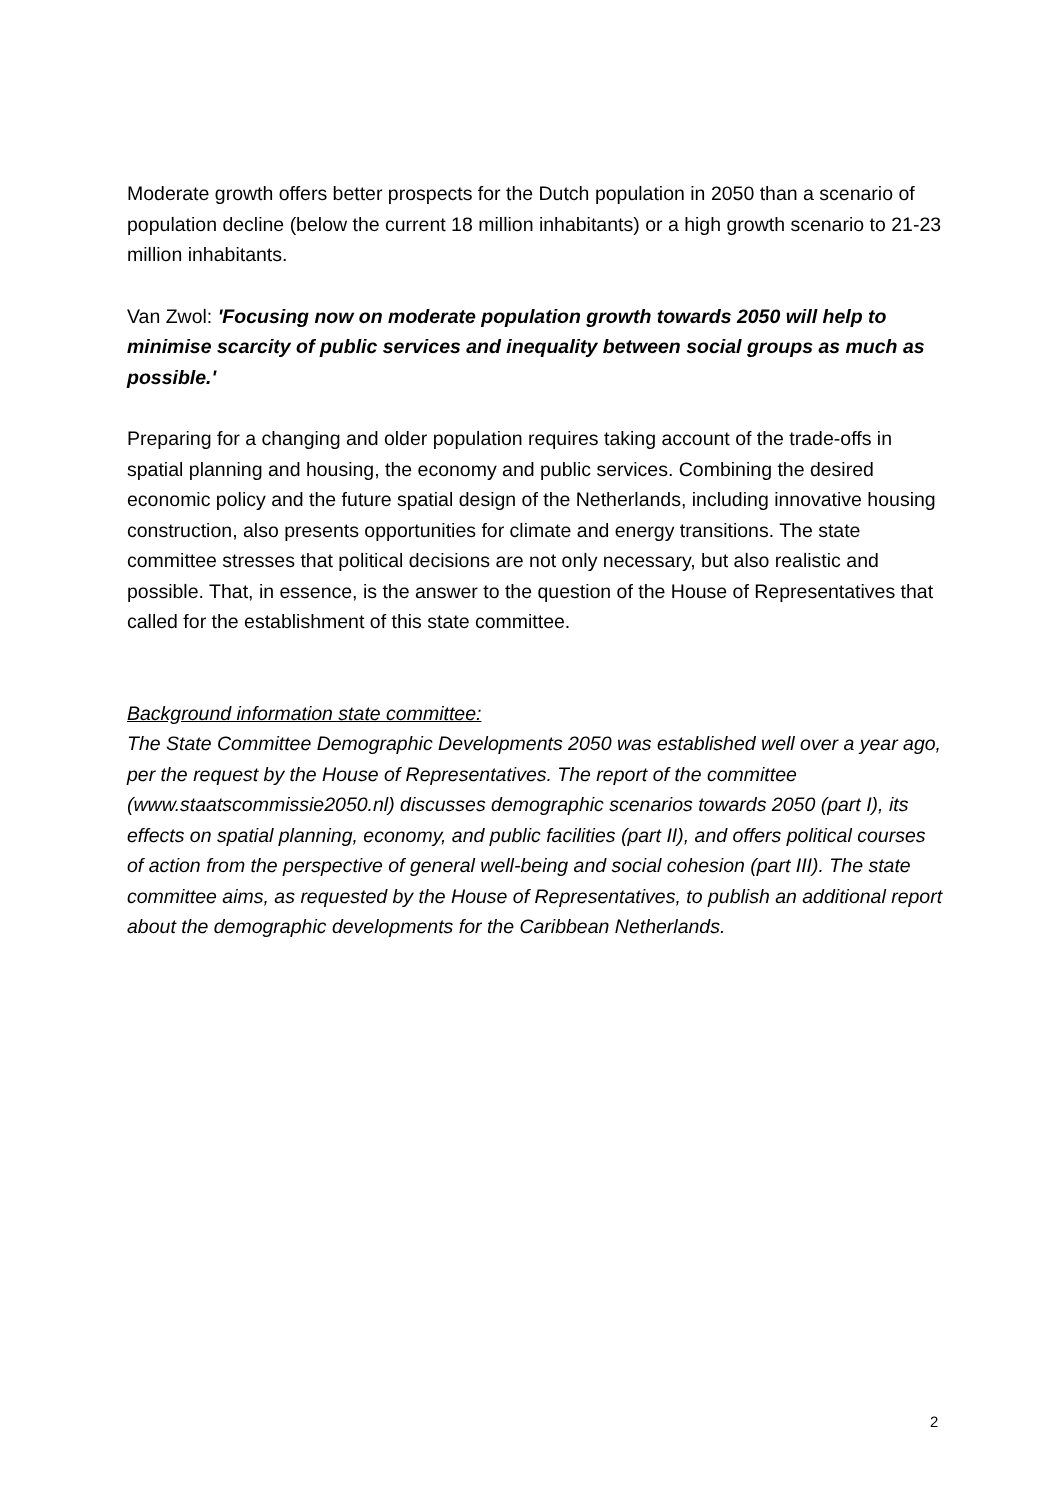Moderate growth offers better prospects for the Dutch population in 2050 than a scenario of population decline (below the current 18 million inhabitants) or a high growth scenario to 21-23 million inhabitants.
Van Zwol: 'Focusing now on moderate population growth towards 2050 will help to minimise scarcity of public services and inequality between social groups as much as possible.'
Preparing for a changing and older population requires taking account of the trade-offs in spatial planning and housing, the economy and public services. Combining the desired economic policy and the future spatial design of the Netherlands, including innovative housing construction, also presents opportunities for climate and energy transitions. The state committee stresses that political decisions are not only necessary, but also realistic and possible. That, in essence, is the answer to the question of the House of Representatives that called for the establishment of this state committee.
Background information state committee:
The State Committee Demographic Developments 2050 was established well over a year ago, per the request by the House of Representatives. The report of the committee (www.staatscommissie2050.nl) discusses demographic scenarios towards 2050 (part I), its effects on spatial planning, economy, and public facilities (part II), and offers political courses of action from the perspective of general well-being and social cohesion (part III). The state committee aims, as requested by the House of Representatives, to publish an additional report about the demographic developments for the Caribbean Netherlands.
2